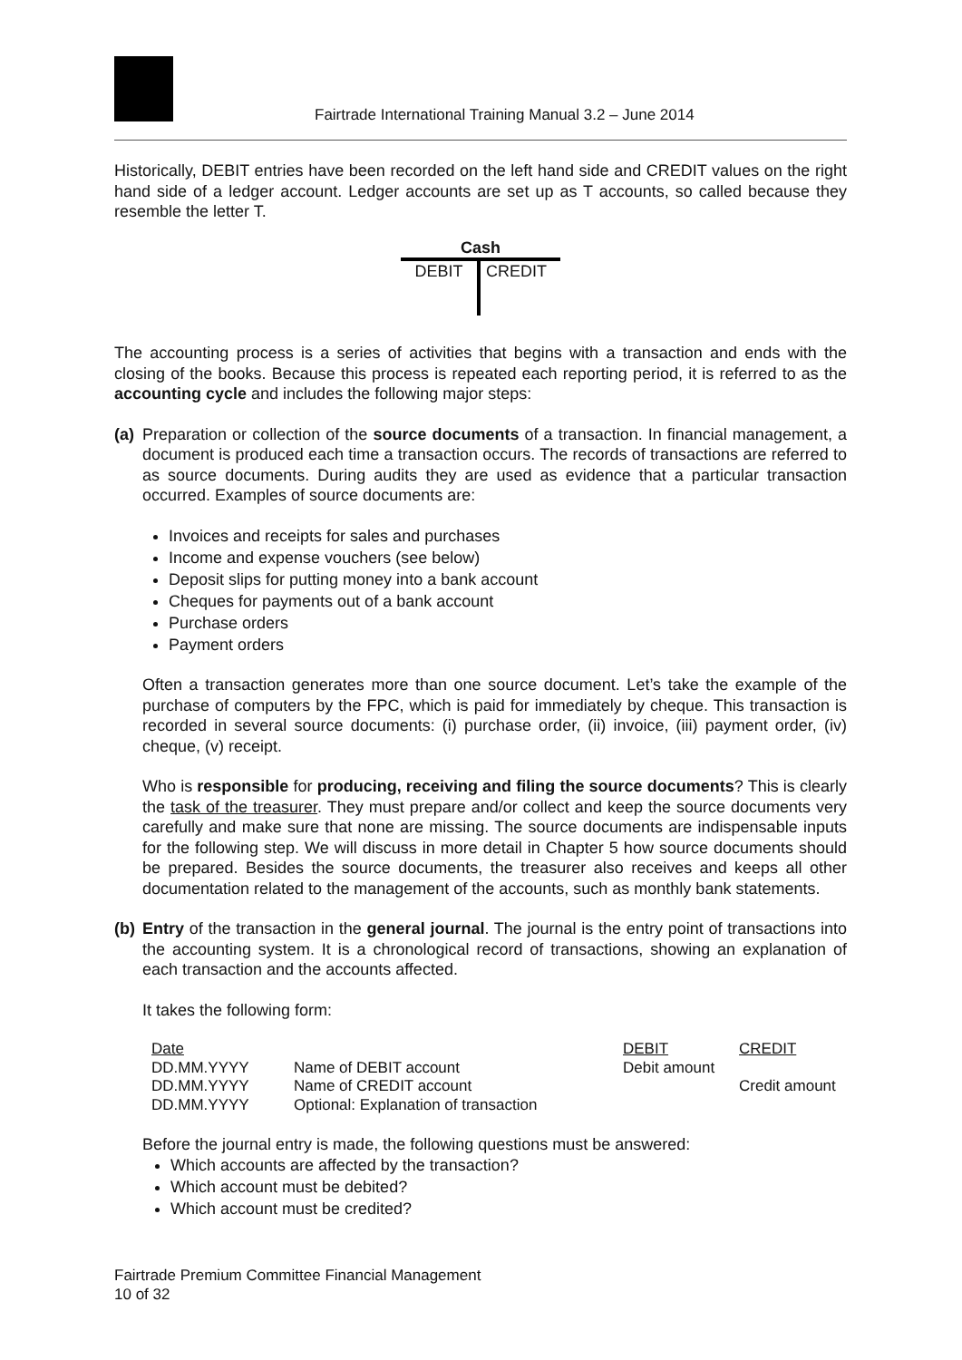Fairtrade International Training Manual 3.2 – June 2014
Historically, DEBIT entries have been recorded on the left hand side and CREDIT values on the right hand side of a ledger account. Ledger accounts are set up as T accounts, so called because they resemble the letter T.
Cash
DEBIT CREDIT
The accounting process is a series of activities that begins with a transaction and ends with the closing of the books. Because this process is repeated each reporting period, it is referred to as the accounting cycle and includes the following major steps:
(a)
Preparation or collection of the source documents of a transaction. In financial management, a document is produced each time a transaction occurs. The records of transactions are referred to as source documents. During audits they are used as evidence that a particular transaction occurred. Examples of source documents are:
Invoices and receipts for sales and purchases
Income and expense vouchers (see below)
Deposit slips for putting money into a bank account
Cheques for payments out of a bank account
Purchase orders
Payment orders
Often a transaction generates more than one source document. Let’s take the example of the purchase of computers by the FPC, which is paid for immediately by cheque. This transaction is recorded in several source documents: (i) purchase order, (ii) invoice, (iii) payment order, (iv) cheque, (v) receipt.
Who is responsible for producing, receiving and filing the source documents? This is clearly the task of the treasurer. They must prepare and/or collect and keep the source documents very carefully and make sure that none are missing. The source documents are indispensable inputs for the following step. We will discuss in more detail in Chapter 5 how source documents should be prepared. Besides the source documents, the treasurer also receives and keeps all other documentation related to the management of the accounts, such as monthly bank statements.
(b)
Entry of the transaction in the general journal. The journal is the entry point of transactions into the accounting system. It is a chronological record of transactions, showing an explanation of each transaction and the accounts affected.
It takes the following form:
| Date | | DEBIT | CREDIT |
| DD.MM.YYYY | Name of DEBIT account | Debit amount | |
| DD.MM.YYYY | Name of CREDIT account | | Credit amount |
| DD.MM.YYYY | Optional: Explanation of transaction | | |
Before the journal entry is made, the following questions must be answered:
Which accounts are affected by the transaction?
Which account must be debited?
Which account must be credited?
Fairtrade Premium Committee Financial Management
10 of 32